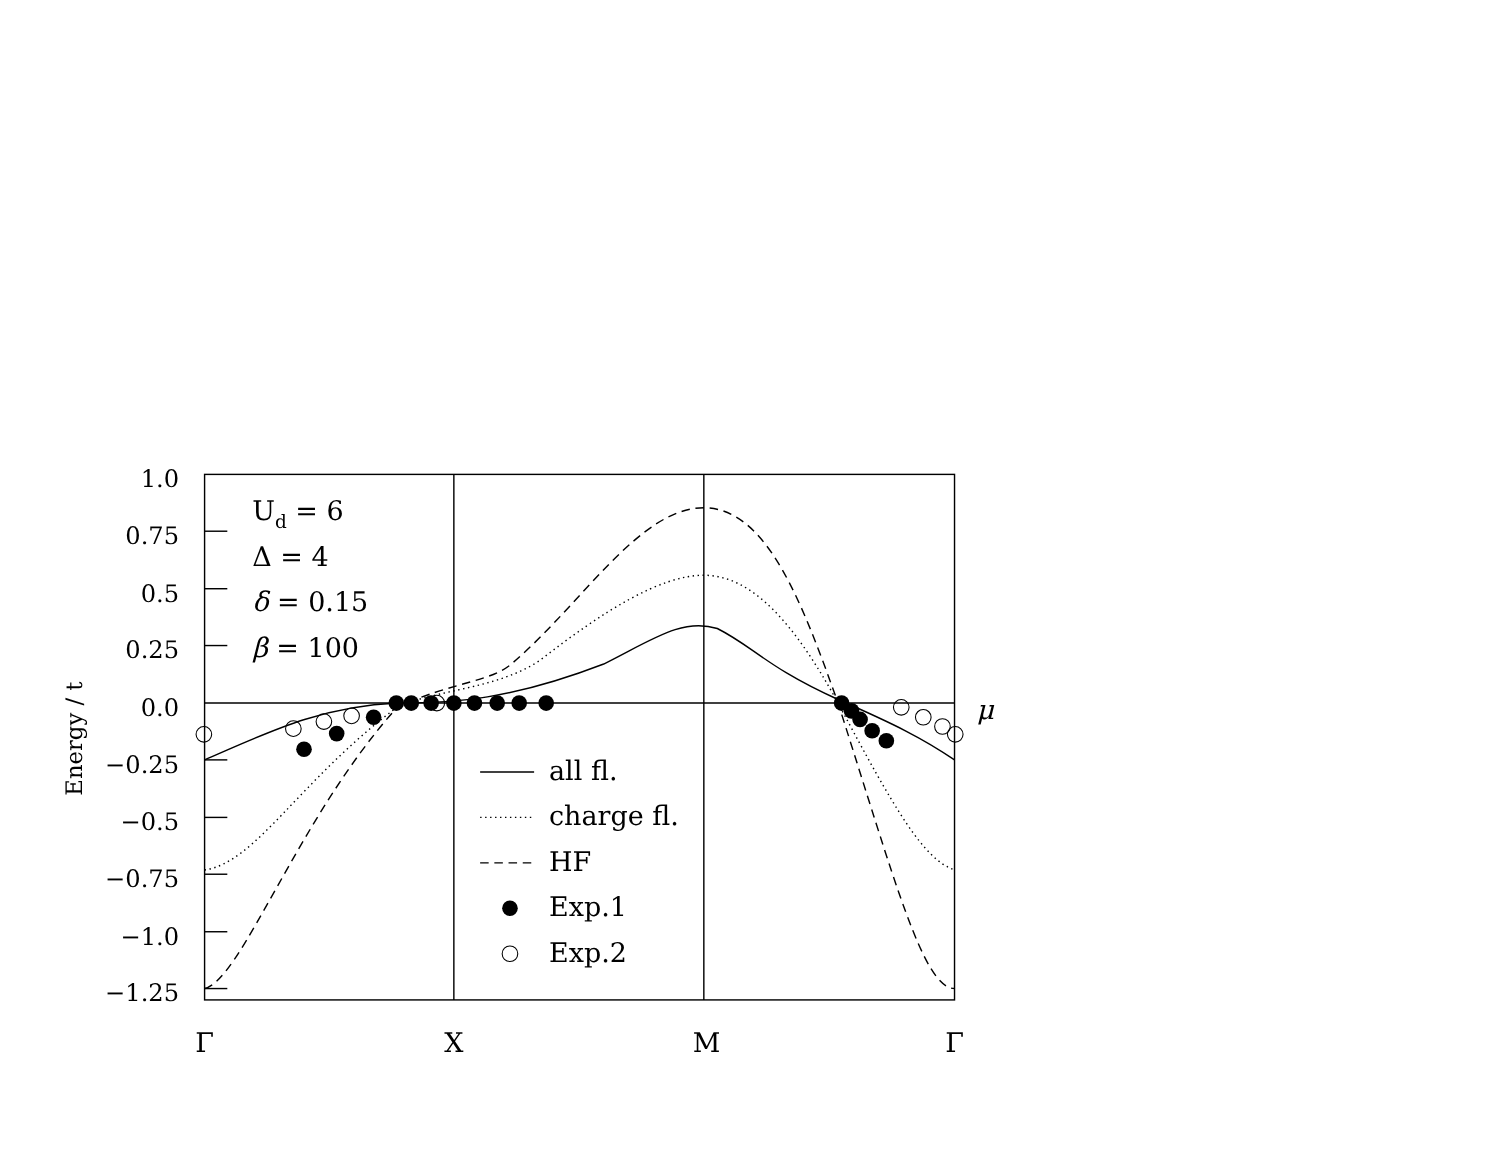1.0
0.75
0.5
0.25
0.0
−0.25
−0.5
−0.75
−1.0
−1.25
Energy / t
Ud = 6
Δ = 4
δ = 0.15
β = 100
μ
all fl.
charge fl.
HF
Exp.1
Exp.2
Γ
X
M
Γ